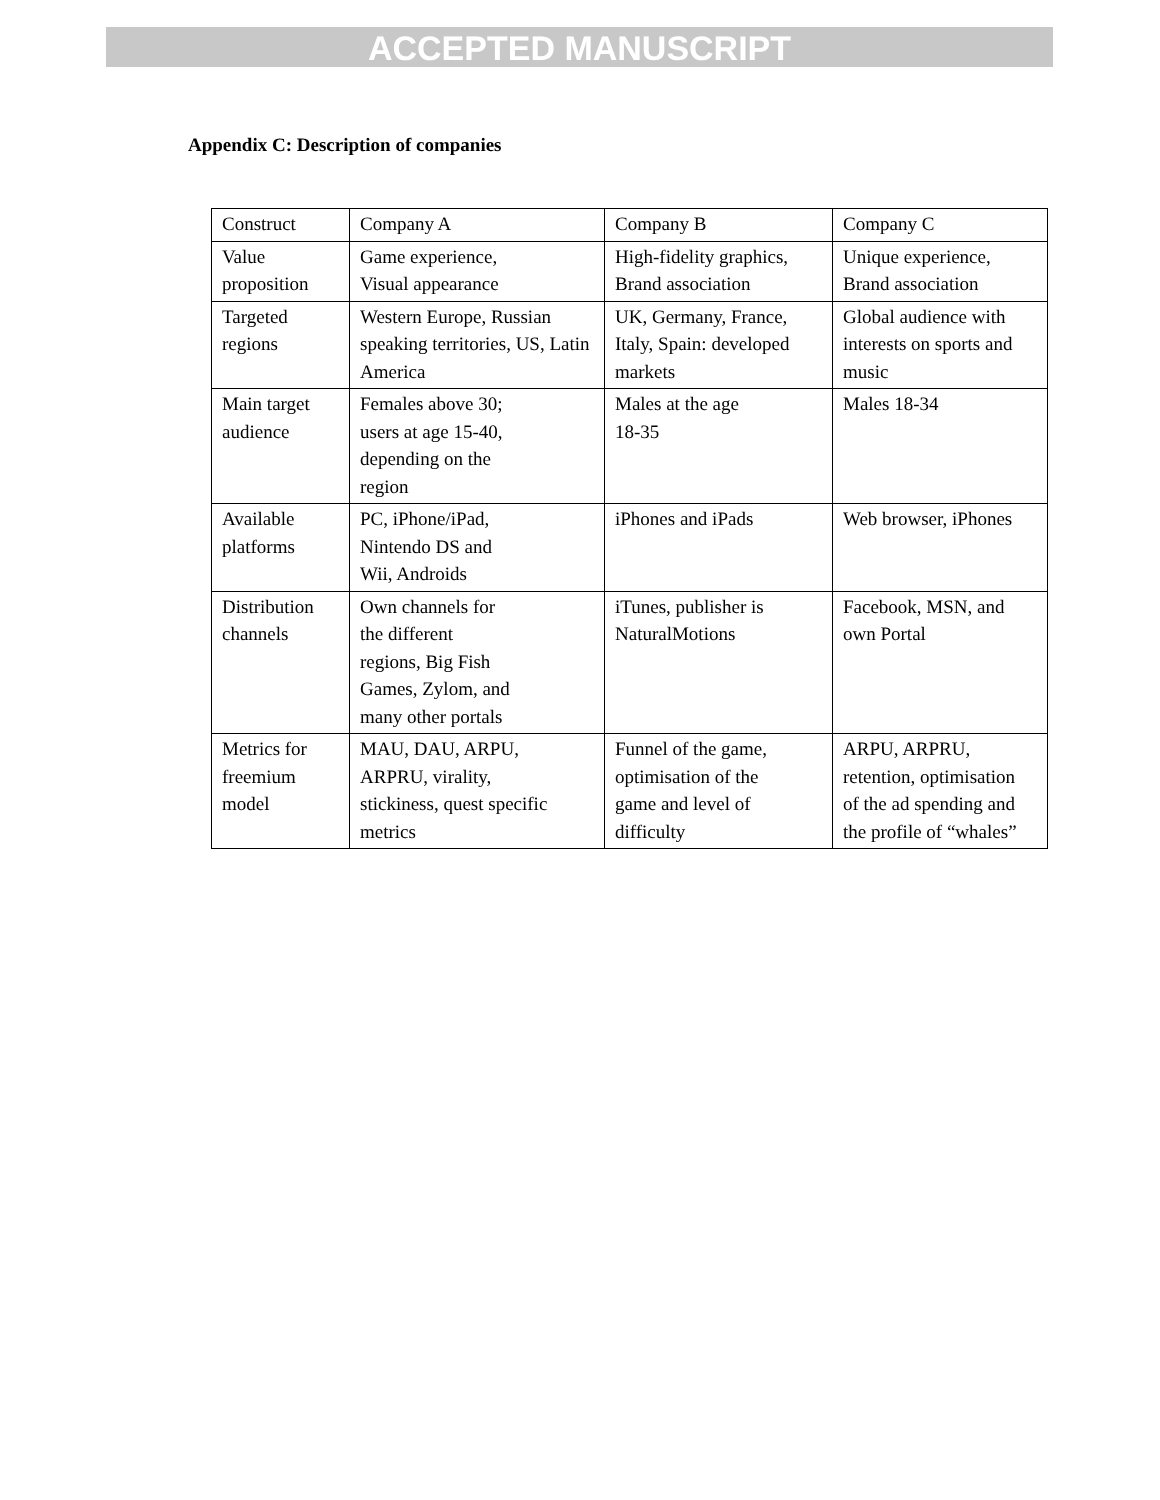ACCEPTED MANUSCRIPT
Appendix C: Description of companies
| Construct | Company A | Company B | Company C |
| Value proposition | Game experience, Visual appearance | High-fidelity graphics, Brand association | Unique experience, Brand association |
| Targeted regions | Western Europe, Russian speaking territories, US, Latin America | UK, Germany, France, Italy, Spain: developed markets | Global audience with interests on sports and music |
| Main target audience | Females above 30; users at age 15-40, depending on the region | Males at the age 18-35 | Males 18-34 |
| Available platforms | PC, iPhone/iPad, Nintendo DS and Wii, Androids | iPhones and iPads | Web browser, iPhones |
| Distribution channels | Own channels for the different regions, Big Fish Games, Zylom, and many other portals | iTunes, publisher is NaturalMotions | Facebook, MSN, and own Portal |
| Metrics for freemium model | MAU, DAU, ARPU, ARPRU, virality, stickiness, quest specific metrics | Funnel of the game, optimisation of the game and level of difficulty | ARPU, ARPRU, retention, optimisation of the ad spending and the profile of “whales” |